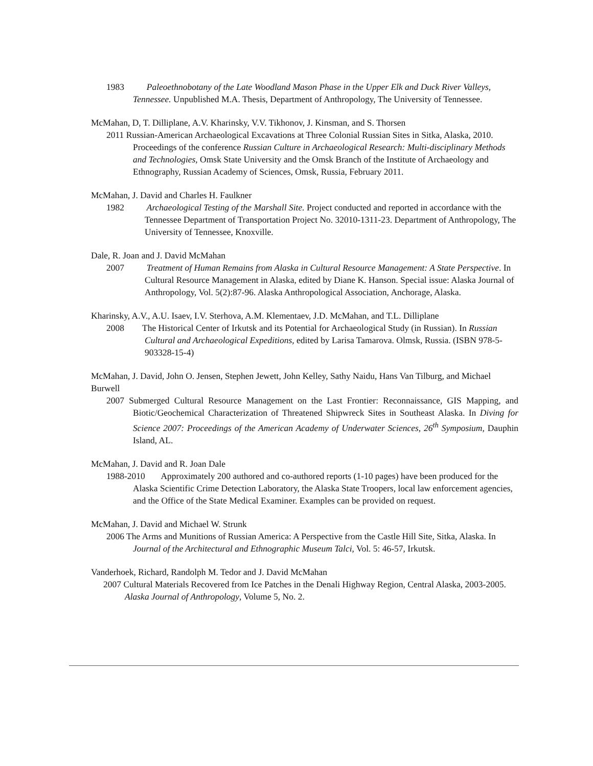1983 Paleoethnobotany of the Late Woodland Mason Phase in the Upper Elk and Duck River Valleys, Tennessee. Unpublished M.A. Thesis, Department of Anthropology, The University of Tennessee.
McMahan, D, T. Dilliplane, A.V. Kharinsky, V.V. Tikhonov, J. Kinsman, and S. Thorsen
2011 Russian-American Archaeological Excavations at Three Colonial Russian Sites in Sitka, Alaska, 2010. Proceedings of the conference Russian Culture in Archaeological Research: Multi-disciplinary Methods and Technologies, Omsk State University and the Omsk Branch of the Institute of Archaeology and Ethnography, Russian Academy of Sciences, Omsk, Russia, February 2011.
McMahan, J. David and Charles H. Faulkner
1982 Archaeological Testing of the Marshall Site. Project conducted and reported in accordance with the Tennessee Department of Transportation Project No. 32010-1311-23. Department of Anthropology, The University of Tennessee, Knoxville.
Dale, R. Joan and J. David McMahan
2007 Treatment of Human Remains from Alaska in Cultural Resource Management: A State Perspective. In Cultural Resource Management in Alaska, edited by Diane K. Hanson. Special issue: Alaska Journal of Anthropology, Vol. 5(2):87-96. Alaska Anthropological Association, Anchorage, Alaska.
Kharinsky, A.V., A.U. Isaev, I.V. Sterhova, A.M. Klementaev, J.D. McMahan, and T.L. Dilliplane
2008 The Historical Center of Irkutsk and its Potential for Archaeological Study (in Russian). In Russian Cultural and Archaeological Expeditions, edited by Larisa Tamarova. Olmsk, Russia. (ISBN 978-5-903328-15-4)
McMahan, J. David, John O. Jensen, Stephen Jewett, John Kelley, Sathy Naidu, Hans Van Tilburg, and Michael Burwell
2007 Submerged Cultural Resource Management on the Last Frontier: Reconnaissance, GIS Mapping, and Biotic/Geochemical Characterization of Threatened Shipwreck Sites in Southeast Alaska. In Diving for Science 2007: Proceedings of the American Academy of Underwater Sciences, 26<sup>th</sup> Symposium, Dauphin Island, AL.
McMahan, J. David and R. Joan Dale
1988-2010 Approximately 200 authored and co-authored reports (1-10 pages) have been produced for the Alaska Scientific Crime Detection Laboratory, the Alaska State Troopers, local law enforcement agencies, and the Office of the State Medical Examiner. Examples can be provided on request.
McMahan, J. David and Michael W. Strunk
2006 The Arms and Munitions of Russian America: A Perspective from the Castle Hill Site, Sitka, Alaska. In Journal of the Architectural and Ethnographic Museum Talci, Vol. 5: 46-57, Irkutsk.
Vanderhoek, Richard, Randolph M. Tedor and J. David McMahan
2007 Cultural Materials Recovered from Ice Patches in the Denali Highway Region, Central Alaska, 2003-2005. Alaska Journal of Anthropology, Volume 5, No. 2.